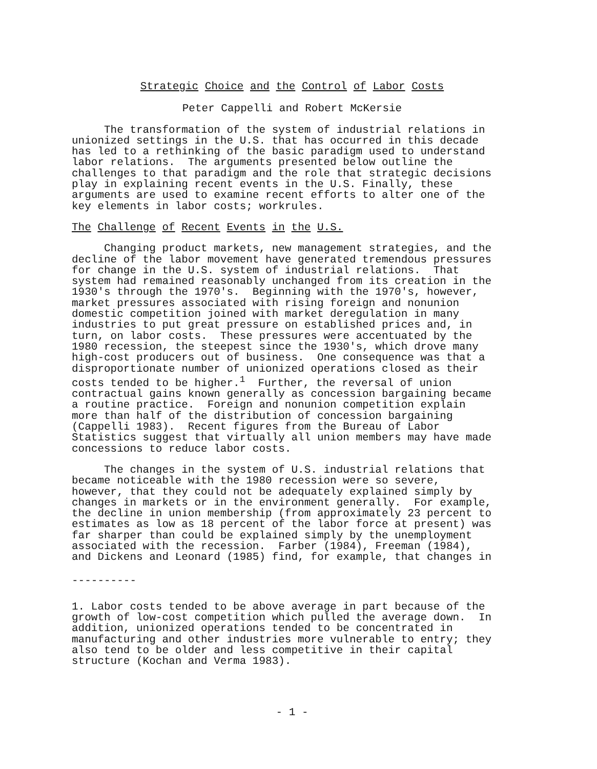Strategic Choice and the Control of Labor Costs
Peter Cappelli and Robert McKersie
The transformation of the system of industrial relations in unionized settings in the U.S. that has occurred in this decade has led to a rethinking of the basic paradigm used to understand labor relations. The arguments presented below outline the challenges to that paradigm and the role that strategic decisions play in explaining recent events in the U.S. Finally, these arguments are used to examine recent efforts to alter one of the key elements in labor costs; workrules.
The Challenge of Recent Events in the U.S.
Changing product markets, new management strategies, and the decline of the labor movement have generated tremendous pressures for change in the U.S. system of industrial relations. That system had remained reasonably unchanged from its creation in the 1930's through the 1970's. Beginning with the 1970's, however, market pressures associated with rising foreign and nonunion domestic competition joined with market deregulation in many industries to put great pressure on established prices and, in turn, on labor costs. These pressures were accentuated by the 1980 recession, the steepest since the 1930's, which drove many high-cost producers out of business. One consequence was that a disproportionate number of unionized operations closed as their costs tended to be higher.<sup>1</sup> Further, the reversal of union contractual gains known generally as concession bargaining became a routine practice. Foreign and nonunion competition explain more than half of the distribution of concession bargaining (Cappelli 1983). Recent figures from the Bureau of Labor Statistics suggest that virtually all union members may have made concessions to reduce labor costs.
The changes in the system of U.S. industrial relations that became noticeable with the 1980 recession were so severe, however, that they could not be adequately explained simply by changes in markets or in the environment generally. For example, the decline in union membership (from approximately 23 percent to estimates as low as 18 percent of the labor force at present) was far sharper than could be explained simply by the unemployment associated with the recession. Farber (1984), Freeman (1984), and Dickens and Leonard (1985) find, for example, that changes in
----------
1. Labor costs tended to be above average in part because of the growth of low-cost competition which pulled the average down. In addition, unionized operations tended to be concentrated in manufacturing and other industries more vulnerable to entry; they also tend to be older and less competitive in their capital structure (Kochan and Verma 1983).
- 1 -